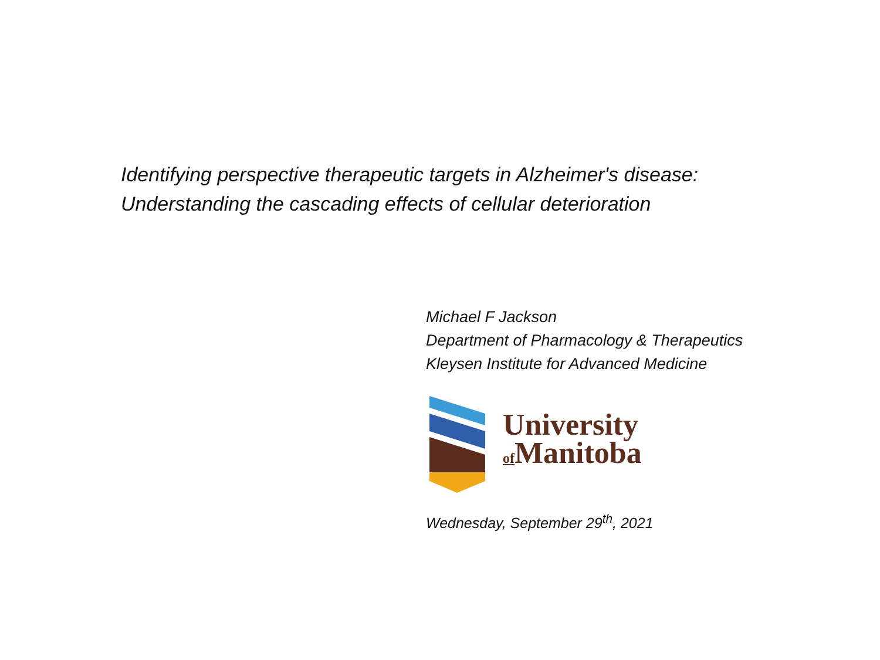Identifying perspective therapeutic targets in Alzheimer's disease: Understanding the cascading effects of cellular deterioration
Michael F Jackson
Department of Pharmacology & Therapeutics
Kleysen Institute for Advanced Medicine
University
of Manitoba
Wednesday, September 29<sup>th</sup>, 2021